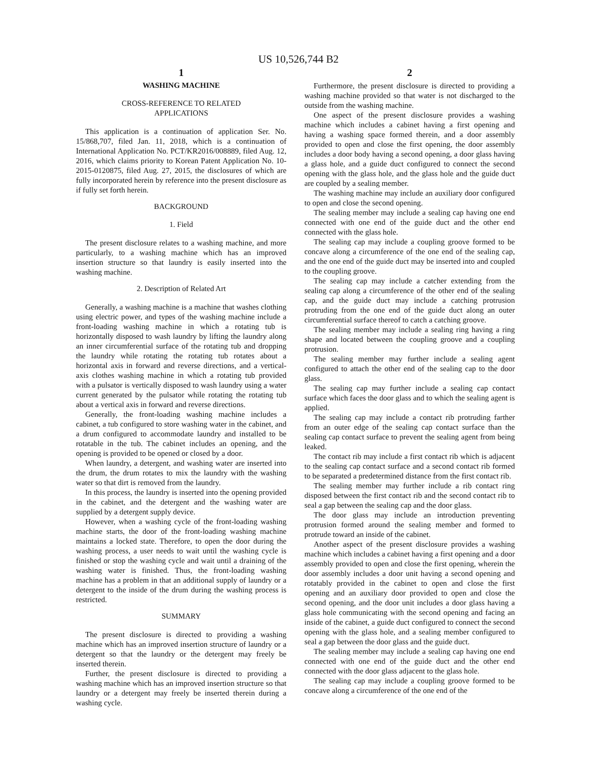US 10,526,744 B2
1
WASHING MACHINE
CROSS-REFERENCE TO RELATED
APPLICATIONS
This application is a continuation of application Ser. No. 15/868,707, filed Jan. 11, 2018, which is a continuation of International Application No. PCT/KR2016/008889, filed Aug. 12, 2016, which claims priority to Korean Patent Application No. 10-2015-0120875, filed Aug. 27, 2015, the disclosures of which are fully incorporated herein by reference into the present disclosure as if fully set forth herein.
BACKGROUND
1. Field
The present disclosure relates to a washing machine, and more particularly, to a washing machine which has an improved insertion structure so that laundry is easily inserted into the washing machine.
2. Description of Related Art
Generally, a washing machine is a machine that washes clothing using electric power, and types of the washing machine include a front-loading washing machine in which a rotating tub is horizontally disposed to wash laundry by lifting the laundry along an inner circumferential surface of the rotating tub and dropping the laundry while rotating the rotating tub rotates about a horizontal axis in forward and reverse directions, and a vertical-axis clothes washing machine in which a rotating tub provided with a pulsator is vertically disposed to wash laundry using a water current generated by the pulsator while rotating the rotating tub about a vertical axis in forward and reverse directions.
Generally, the front-loading washing machine includes a cabinet, a tub configured to store washing water in the cabinet, and a drum configured to accommodate laundry and installed to be rotatable in the tub. The cabinet includes an opening, and the opening is provided to be opened or closed by a door.
When laundry, a detergent, and washing water are inserted into the drum, the drum rotates to mix the laundry with the washing water so that dirt is removed from the laundry.
In this process, the laundry is inserted into the opening provided in the cabinet, and the detergent and the washing water are supplied by a detergent supply device.
However, when a washing cycle of the front-loading washing machine starts, the door of the front-loading washing machine maintains a locked state. Therefore, to open the door during the washing process, a user needs to wait until the washing cycle is finished or stop the washing cycle and wait until a draining of the washing water is finished. Thus, the front-loading washing machine has a problem in that an additional supply of laundry or a detergent to the inside of the drum during the washing process is restricted.
SUMMARY
The present disclosure is directed to providing a washing machine which has an improved insertion structure of laundry or a detergent so that the laundry or the detergent may freely be inserted therein.
Further, the present disclosure is directed to providing a washing machine which has an improved insertion structure so that laundry or a detergent may freely be inserted therein during a washing cycle.
2
Furthermore, the present disclosure is directed to providing a washing machine provided so that water is not discharged to the outside from the washing machine.
One aspect of the present disclosure provides a washing machine which includes a cabinet having a first opening and having a washing space formed therein, and a door assembly provided to open and close the first opening, the door assembly includes a door body having a second opening, a door glass having a glass hole, and a guide duct configured to connect the second opening with the glass hole, and the glass hole and the guide duct are coupled by a sealing member.
The washing machine may include an auxiliary door configured to open and close the second opening.
The sealing member may include a sealing cap having one end connected with one end of the guide duct and the other end connected with the glass hole.
The sealing cap may include a coupling groove formed to be concave along a circumference of the one end of the sealing cap, and the one end of the guide duct may be inserted into and coupled to the coupling groove.
The sealing cap may include a catcher extending from the sealing cap along a circumference of the other end of the sealing cap, and the guide duct may include a catching protrusion protruding from the one end of the guide duct along an outer circumferential surface thereof to catch a catching groove.
The sealing member may include a sealing ring having a ring shape and located between the coupling groove and a coupling protrusion.
The sealing member may further include a sealing agent configured to attach the other end of the sealing cap to the door glass.
The sealing cap may further include a sealing cap contact surface which faces the door glass and to which the sealing agent is applied.
The sealing cap may include a contact rib protruding farther from an outer edge of the sealing cap contact surface than the sealing cap contact surface to prevent the sealing agent from being leaked.
The contact rib may include a first contact rib which is adjacent to the sealing cap contact surface and a second contact rib formed to be separated a predetermined distance from the first contact rib.
The sealing member may further include a rib contact ring disposed between the first contact rib and the second contact rib to seal a gap between the sealing cap and the door glass.
The door glass may include an introduction preventing protrusion formed around the sealing member and formed to protrude toward an inside of the cabinet.
Another aspect of the present disclosure provides a washing machine which includes a cabinet having a first opening and a door assembly provided to open and close the first opening, wherein the door assembly includes a door unit having a second opening and rotatably provided in the cabinet to open and close the first opening and an auxiliary door provided to open and close the second opening, and the door unit includes a door glass having a glass hole communicating with the second opening and facing an inside of the cabinet, a guide duct configured to connect the second opening with the glass hole, and a sealing member configured to seal a gap between the door glass and the guide duct.
The sealing member may include a sealing cap having one end connected with one end of the guide duct and the other end connected with the door glass adjacent to the glass hole.
The sealing cap may include a coupling groove formed to be concave along a circumference of the one end of the